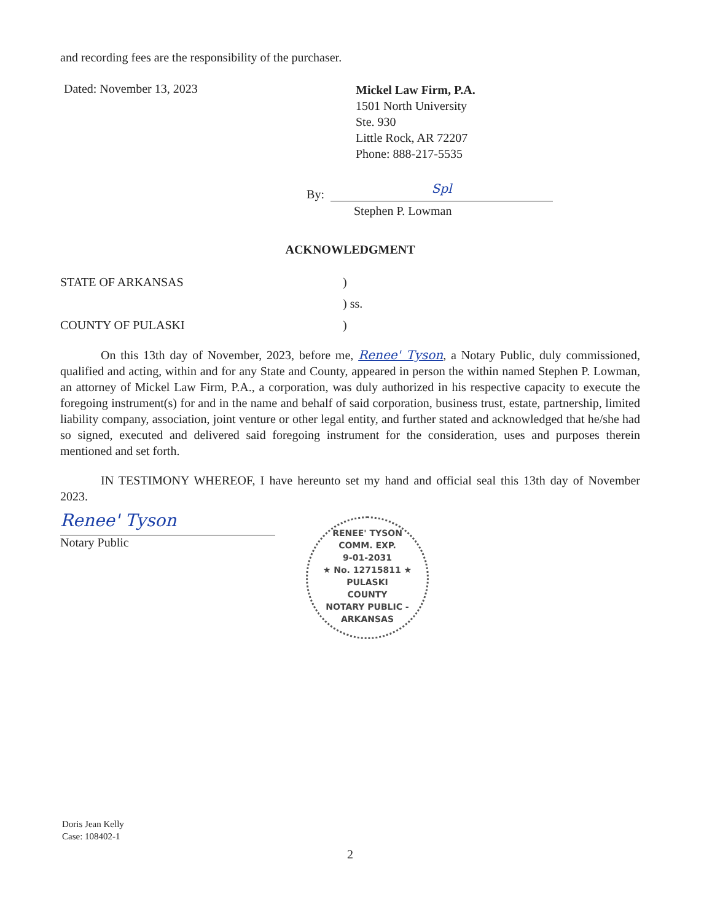and recording fees are the responsibility of the purchaser.
Dated: November 13, 2023
Mickel Law Firm, P.A.
1501 North University
Ste. 930
Little Rock, AR 72207
Phone: 888-217-5535
By:
Spl
Stephen P. Lowman
ACKNOWLEDGMENT
STATE OF ARKANSAS )
) ss.
COUNTY OF PULASKI )
On this 13th day of November, 2023, before me, Renee' Tyson, a Notary Public, duly commissioned, qualified and acting, within and for any State and County, appeared in person the within named Stephen P. Lowman, an attorney of Mickel Law Firm, P.A., a corporation, was duly authorized in his respective capacity to execute the foregoing instrument(s) for and in the name and behalf of said corporation, business trust, estate, partnership, limited liability company, association, joint venture or other legal entity, and further stated and acknowledged that he/she had so signed, executed and delivered said foregoing instrument for the consideration, uses and purposes therein mentioned and set forth.
IN TESTIMONY WHEREOF, I have hereunto set my hand and official seal this 13th day of November 2023.
Renee' Tyson
Notary Public
RENEE' TYSON
COMM. EXP.
9-01-2031
★ No. 12715811 ★
PULASKI
COUNTY
NOTARY PUBLIC - ARKANSAS
Doris Jean Kelly
Case: 108402-1
2